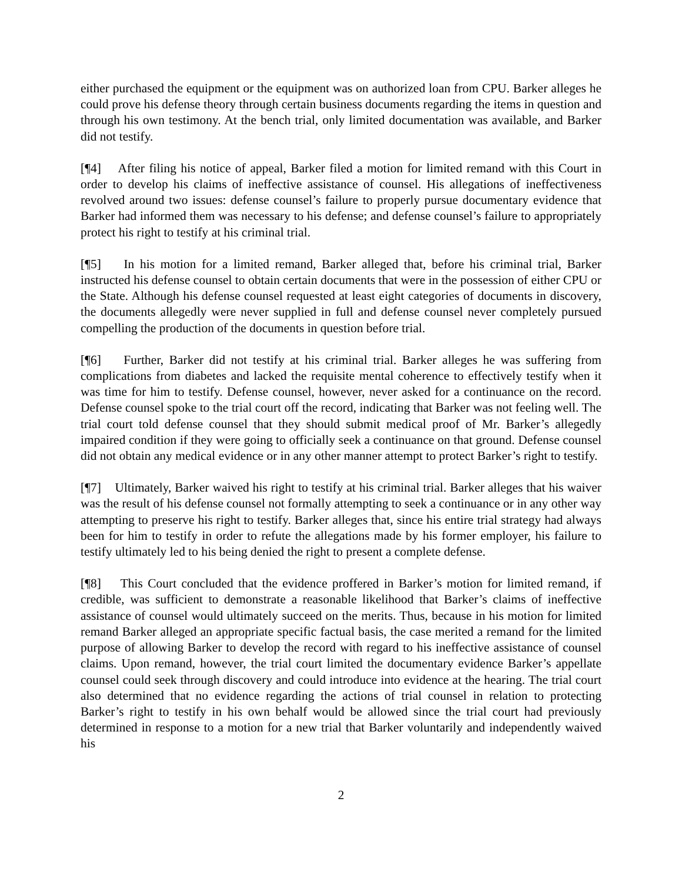either purchased the equipment or the equipment was on authorized loan from CPU. Barker alleges he could prove his defense theory through certain business documents regarding the items in question and through his own testimony. At the bench trial, only limited documentation was available, and Barker did not testify.
[¶4] After filing his notice of appeal, Barker filed a motion for limited remand with this Court in order to develop his claims of ineffective assistance of counsel. His allegations of ineffectiveness revolved around two issues: defense counsel’s failure to properly pursue documentary evidence that Barker had informed them was necessary to his defense; and defense counsel’s failure to appropriately protect his right to testify at his criminal trial.
[¶5] In his motion for a limited remand, Barker alleged that, before his criminal trial, Barker instructed his defense counsel to obtain certain documents that were in the possession of either CPU or the State. Although his defense counsel requested at least eight categories of documents in discovery, the documents allegedly were never supplied in full and defense counsel never completely pursued compelling the production of the documents in question before trial.
[¶6] Further, Barker did not testify at his criminal trial. Barker alleges he was suffering from complications from diabetes and lacked the requisite mental coherence to effectively testify when it was time for him to testify. Defense counsel, however, never asked for a continuance on the record. Defense counsel spoke to the trial court off the record, indicating that Barker was not feeling well. The trial court told defense counsel that they should submit medical proof of Mr. Barker’s allegedly impaired condition if they were going to officially seek a continuance on that ground. Defense counsel did not obtain any medical evidence or in any other manner attempt to protect Barker’s right to testify.
[¶7] Ultimately, Barker waived his right to testify at his criminal trial. Barker alleges that his waiver was the result of his defense counsel not formally attempting to seek a continuance or in any other way attempting to preserve his right to testify. Barker alleges that, since his entire trial strategy had always been for him to testify in order to refute the allegations made by his former employer, his failure to testify ultimately led to his being denied the right to present a complete defense.
[¶8] This Court concluded that the evidence proffered in Barker’s motion for limited remand, if credible, was sufficient to demonstrate a reasonable likelihood that Barker’s claims of ineffective assistance of counsel would ultimately succeed on the merits. Thus, because in his motion for limited remand Barker alleged an appropriate specific factual basis, the case merited a remand for the limited purpose of allowing Barker to develop the record with regard to his ineffective assistance of counsel claims. Upon remand, however, the trial court limited the documentary evidence Barker’s appellate counsel could seek through discovery and could introduce into evidence at the hearing. The trial court also determined that no evidence regarding the actions of trial counsel in relation to protecting Barker’s right to testify in his own behalf would be allowed since the trial court had previously determined in response to a motion for a new trial that Barker voluntarily and independently waived his
2